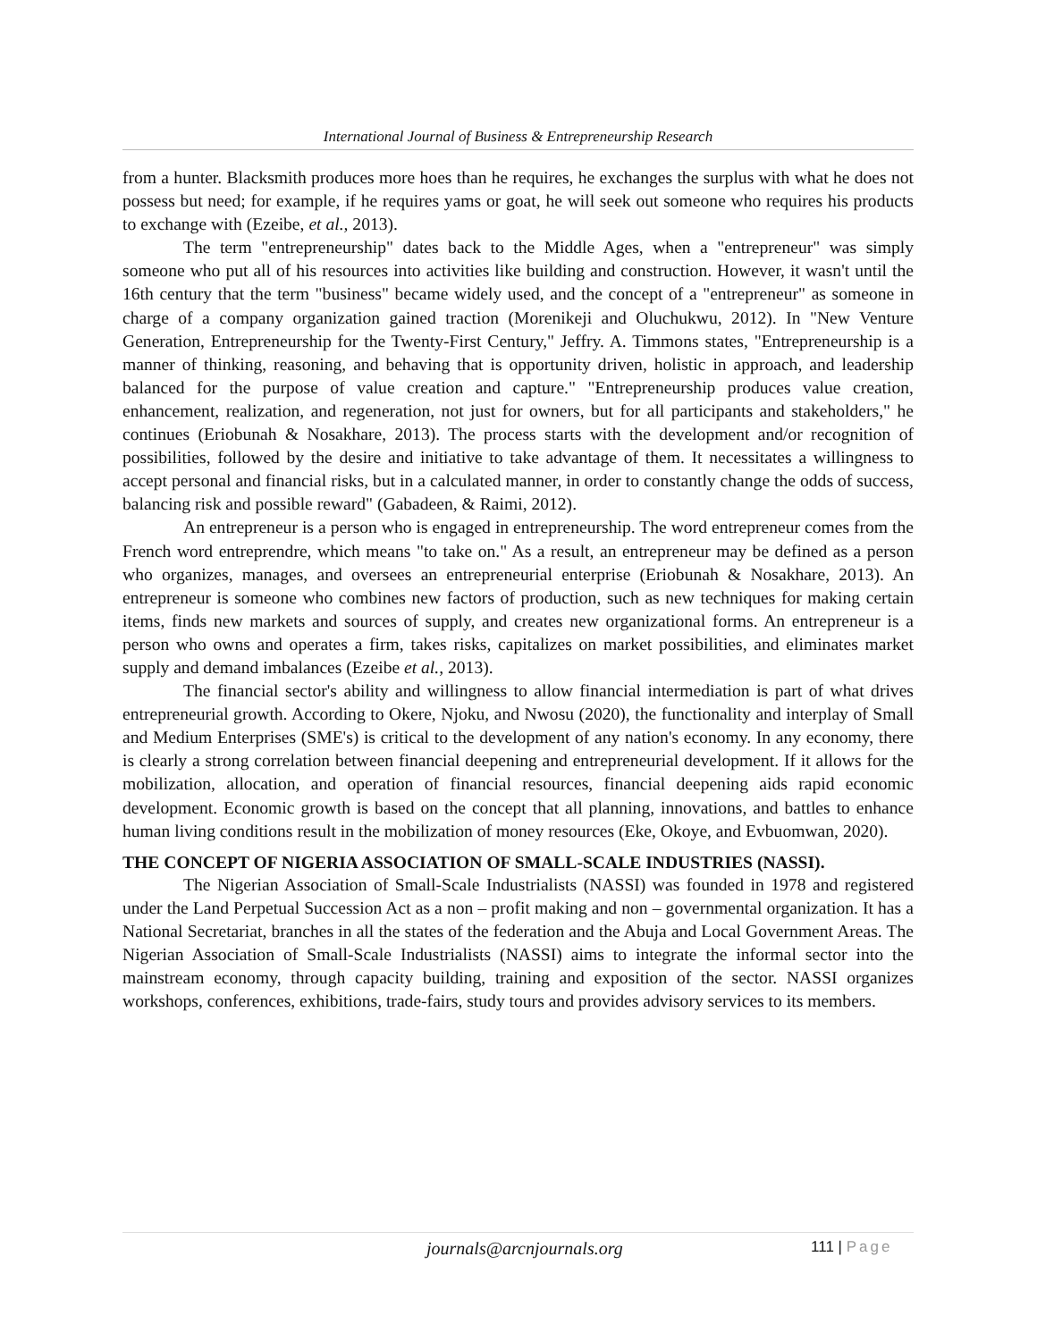International Journal of Business & Entrepreneurship Research
from a hunter. Blacksmith produces more hoes than he requires, he exchanges the surplus with what he does not possess but need; for example, if he requires yams or goat, he will seek out someone who requires his products to exchange with (Ezeibe, et al., 2013).
The term "entrepreneurship" dates back to the Middle Ages, when a "entrepreneur" was simply someone who put all of his resources into activities like building and construction. However, it wasn't until the 16th century that the term "business" became widely used, and the concept of a "entrepreneur" as someone in charge of a company organization gained traction (Morenikeji and Oluchukwu, 2012). In "New Venture Generation, Entrepreneurship for the Twenty-First Century," Jeffry. A. Timmons states, "Entrepreneurship is a manner of thinking, reasoning, and behaving that is opportunity driven, holistic in approach, and leadership balanced for the purpose of value creation and capture." "Entrepreneurship produces value creation, enhancement, realization, and regeneration, not just for owners, but for all participants and stakeholders," he continues (Eriobunah & Nosakhare, 2013). The process starts with the development and/or recognition of possibilities, followed by the desire and initiative to take advantage of them. It necessitates a willingness to accept personal and financial risks, but in a calculated manner, in order to constantly change the odds of success, balancing risk and possible reward" (Gabadeen, & Raimi, 2012).
An entrepreneur is a person who is engaged in entrepreneurship. The word entrepreneur comes from the French word entreprendre, which means "to take on." As a result, an entrepreneur may be defined as a person who organizes, manages, and oversees an entrepreneurial enterprise (Eriobunah & Nosakhare, 2013). An entrepreneur is someone who combines new factors of production, such as new techniques for making certain items, finds new markets and sources of supply, and creates new organizational forms. An entrepreneur is a person who owns and operates a firm, takes risks, capitalizes on market possibilities, and eliminates market supply and demand imbalances (Ezeibe et al., 2013).
The financial sector's ability and willingness to allow financial intermediation is part of what drives entrepreneurial growth. According to Okere, Njoku, and Nwosu (2020), the functionality and interplay of Small and Medium Enterprises (SME's) is critical to the development of any nation's economy. In any economy, there is clearly a strong correlation between financial deepening and entrepreneurial development. If it allows for the mobilization, allocation, and operation of financial resources, financial deepening aids rapid economic development. Economic growth is based on the concept that all planning, innovations, and battles to enhance human living conditions result in the mobilization of money resources (Eke, Okoye, and Evbuomwan, 2020).
THE CONCEPT OF NIGERIA ASSOCIATION OF SMALL-SCALE INDUSTRIES (NASSI).
The Nigerian Association of Small-Scale Industrialists (NASSI) was founded in 1978 and registered under the Land Perpetual Succession Act as a non – profit making and non – governmental organization. It has a National Secretariat, branches in all the states of the federation and the Abuja and Local Government Areas. The Nigerian Association of Small-Scale Industrialists (NASSI) aims to integrate the informal sector into the mainstream economy, through capacity building, training and exposition of the sector. NASSI organizes workshops, conferences, exhibitions, trade-fairs, study tours and provides advisory services to its members.
journals@arcnjournals.org 111 | Page